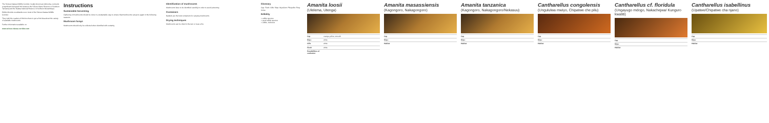The Selous-Niassa Wildlife Corridor, locally known as Ushoroba, connects a significant biological link between the Selous Game Reserve in Southern Tanzania and the Niassa National Reserve in Northern Mozambique.
Edible Miombo woodlands cover most of the Selous-Niassa Wildlife Corridor.
They wish the readers of this brochure to get a first idea about the variety of available mushrooms.
Further information available on
www.selous-niassa-corridor.com
Instructions
Sustainable harvesting
Gathering of mushrooms should be done in a sustainable way to ensure that mushrooms can grow again in the following seasons.
Mushroom forays
Mushrooms should only be collected when identified with certainty.
Identification of mushrooms
Mushrooms have to be identified carefully in order to avoid poisoning.
Containers
Baskets are the best containers for carrying mushrooms.
Drying techniques
Mushrooms can be dried in the sun or near a fire.
Glossary
Cap: Flesh: Gills: Stipe: Mycelium: Pileipellis: Ring: Volva:
Edibility
= edible species
= good edible species
= edible, delicious
Amanita loosii
(Ulelema, Utenga)
Cap orange-yellow, smooth
Stipe white
Gills white
Flesh white
Possibilities of confusion
Amanita masassiensis
(Kagongoro, Nakagongoro)
Cap
Stipe
Habitat
Amanita tanzanica
(Kagongoro, Nakagongoro/Nekasuu)
Cap
Stipe
Habitat
Cantharellus congolensis
(Ungululwa mwiyo, Chipatwe che pilu)
Cap
Stipe
Habitat
Cantharellus cf. floridula
(Ungayugo mdogo, Nakachejwa/ Kunguro kwatiti)
Cap
Stipe
Habitat
Cantharellus isabellinus
(Upatwe/Chipatwe cha njano)
Cap
Stipe
Habitat